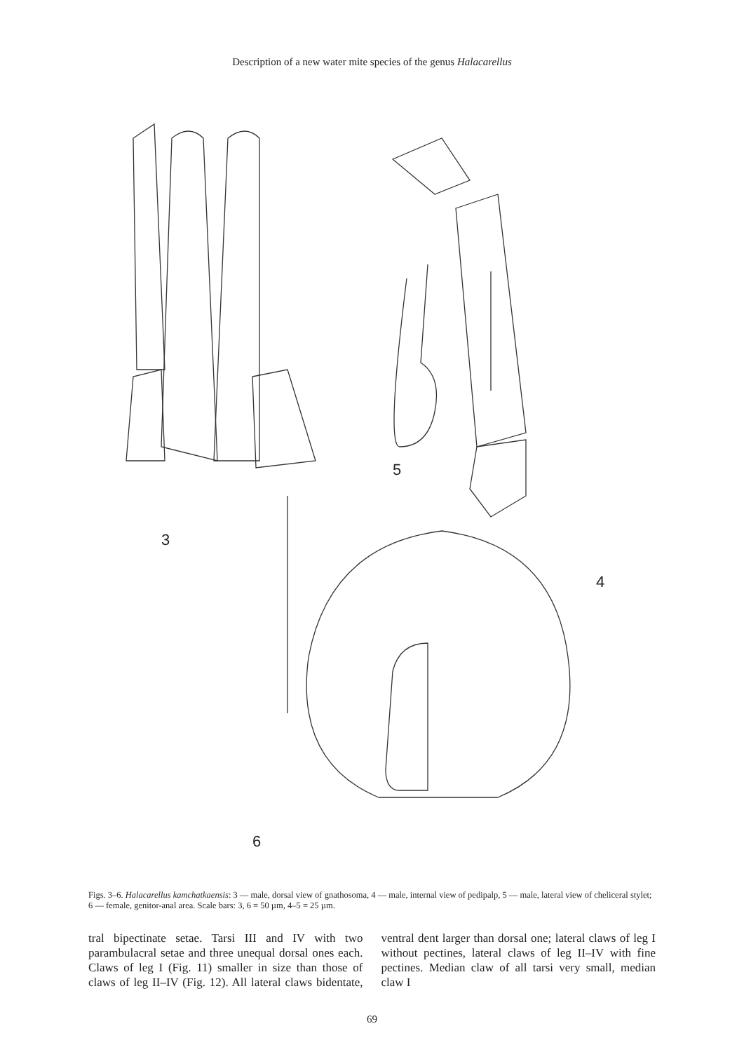Description of a new water mite species of the genus Halacarellus
3
4
5
6
Figs. 3–6. Halacarellus kamchatkaensis: 3 — male, dorsal view of gnathosoma, 4 — male, internal view of pedipalp, 5 — male, lateral view of cheliceral stylet; 6 — female, genitor-anal area. Scale bars: 3, 6 = 50 µm, 4–5 = 25 µm.
tral bipectinate setae. Tarsi III and IV with two parambulacral setae and three unequal dorsal ones each. Claws of leg I (Fig. 11) smaller in size than those of claws of leg II–IV (Fig. 12). All lateral claws bidentate, ventral dent larger than dorsal one; lateral claws of leg I without pectines, lateral claws of leg II–IV with fine pectines. Median claw of all tarsi very small, median claw I
69